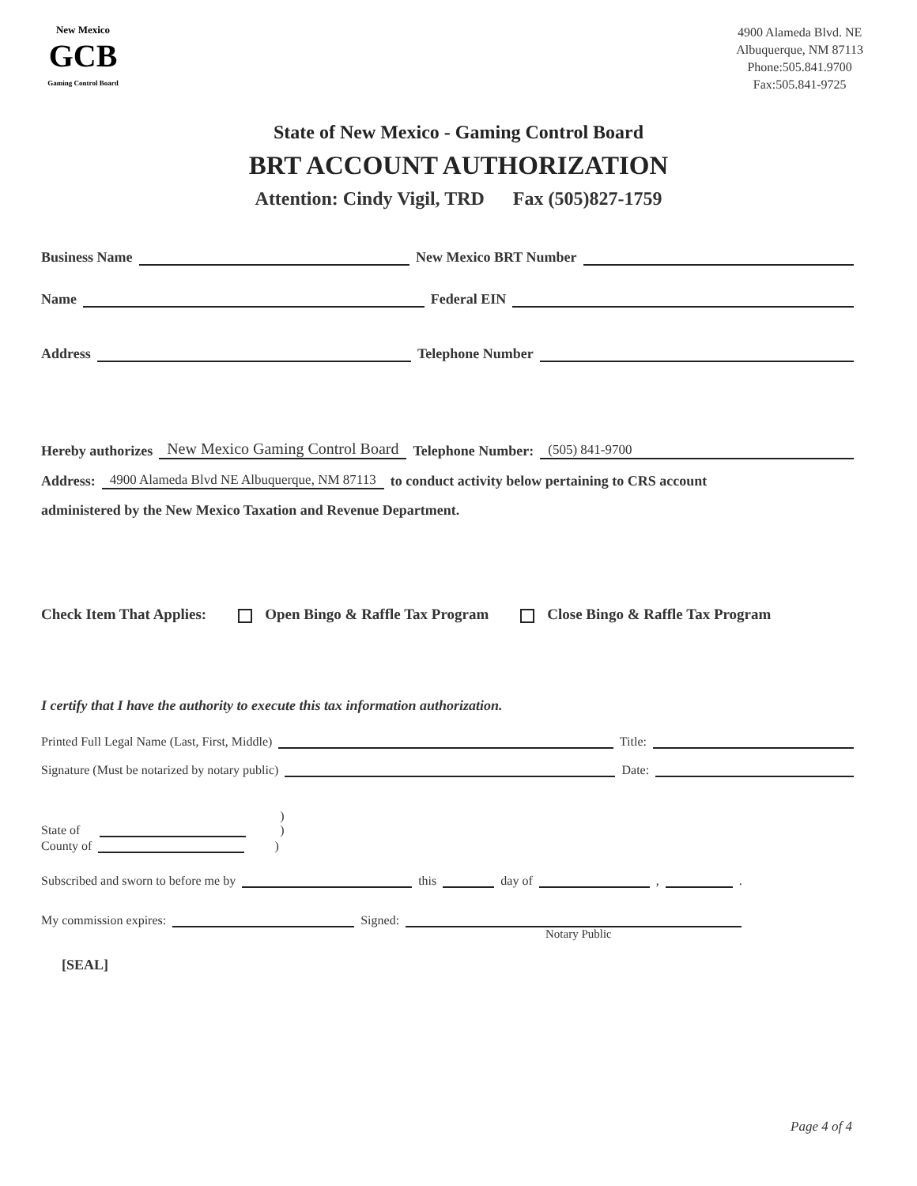New Mexico
GCB
Gaming Control Board
4900 Alameda Blvd. NE
Albuquerque, NM 87113
Phone:505.841.9700
Fax:505.841-9725
State of New Mexico - Gaming Control Board
BRT ACCOUNT AUTHORIZATION
Attention: Cindy Vigil, TRD Fax (505)827-1759
Business Name New Mexico BRT Number
Name Federal EIN
Address Telephone Number
Hereby authorizes New Mexico Gaming Control Board Telephone Number: (505) 841-9700
Address: 4900 Alameda Blvd NE Albuquerque, NM 87113 to conduct activity below pertaining to CRS account
administered by the New Mexico Taxation and Revenue Department.
Check Item That Applies: Open Bingo & Raffle Tax Program Close Bingo & Raffle Tax Program
I certify that I have the authority to execute this tax information authorization.
Printed Full Legal Name (Last, First, Middle) Title:
Signature (Must be notarized by notary public) Date:
State of )
)
County of )
Subscribed and sworn to before me by this day of , .
My commission expires: Signed:
Notary Public
[SEAL]
Page 4 of 4